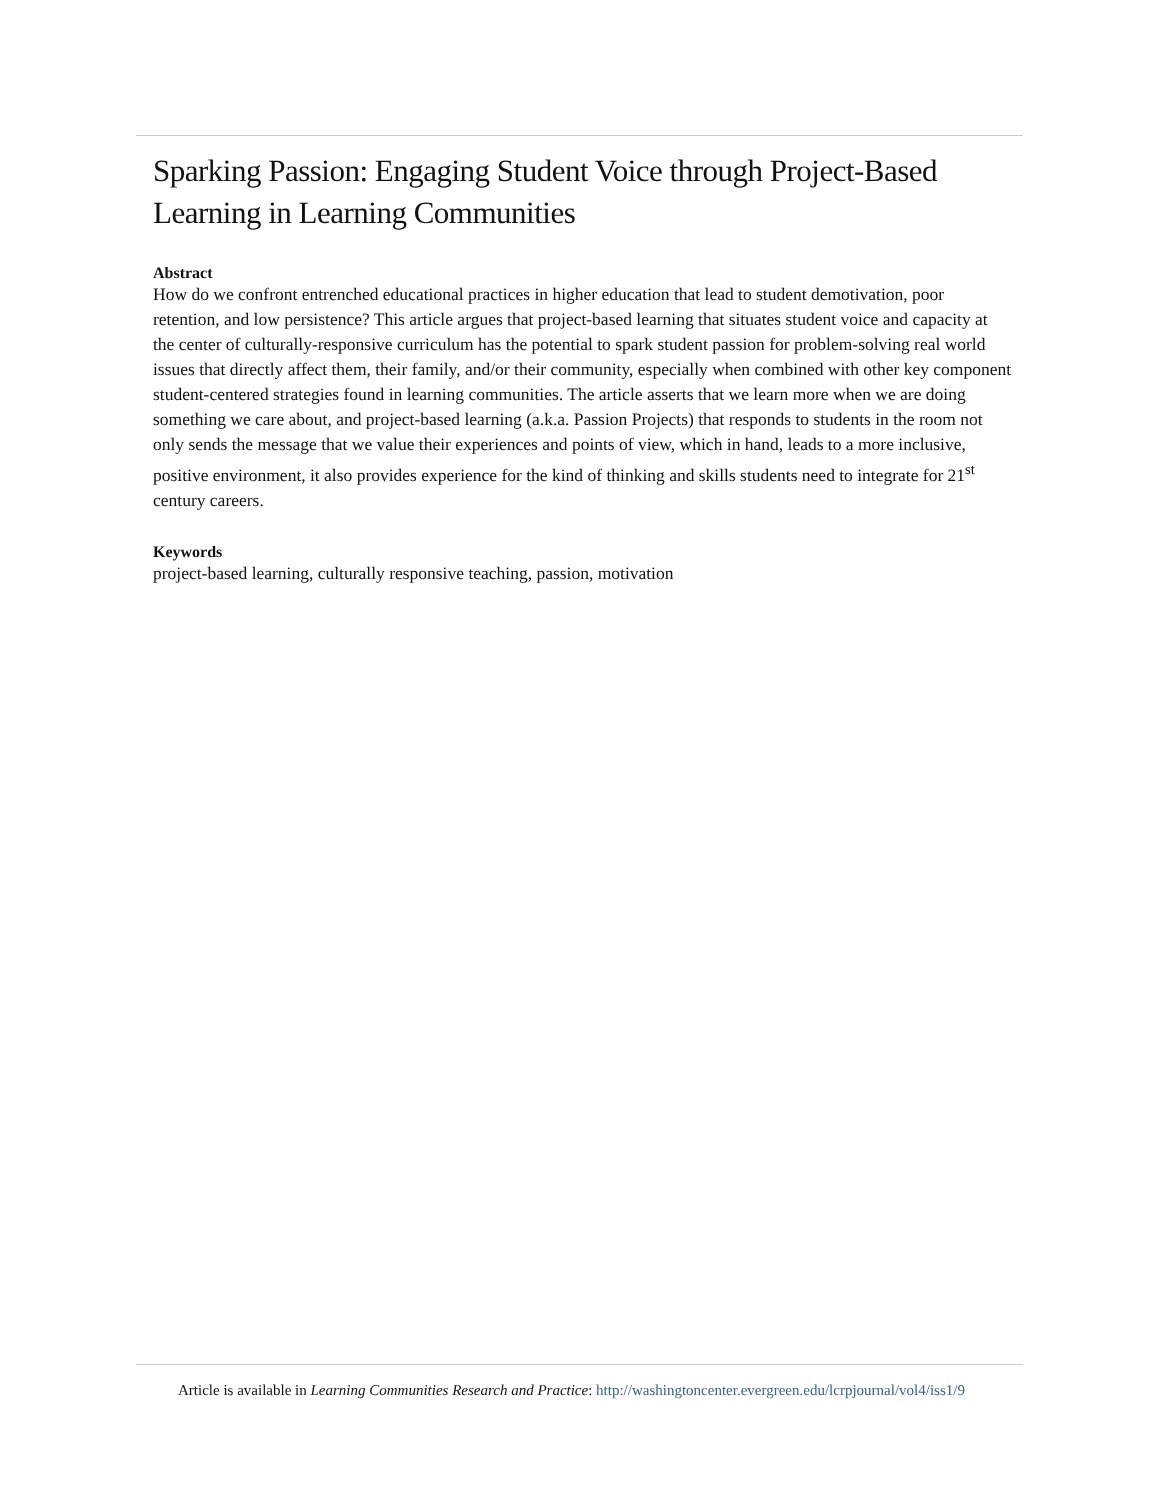Sparking Passion: Engaging Student Voice through Project-Based Learning in Learning Communities
Abstract
How do we confront entrenched educational practices in higher education that lead to student demotivation, poor retention, and low persistence? This article argues that project-based learning that situates student voice and capacity at the center of culturally-responsive curriculum has the potential to spark student passion for problem-solving real world issues that directly affect them, their family, and/or their community, especially when combined with other key component student-centered strategies found in learning communities. The article asserts that we learn more when we are doing something we care about, and project-based learning (a.k.a. Passion Projects) that responds to students in the room not only sends the message that we value their experiences and points of view, which in hand, leads to a more inclusive, positive environment, it also provides experience for the kind of thinking and skills students need to integrate for 21<sup>st</sup> century careers.
Keywords
project-based learning, culturally responsive teaching, passion, motivation
Article is available in Learning Communities Research and Practice: http://washingtoncenter.evergreen.edu/lcrpjournal/vol4/iss1/9